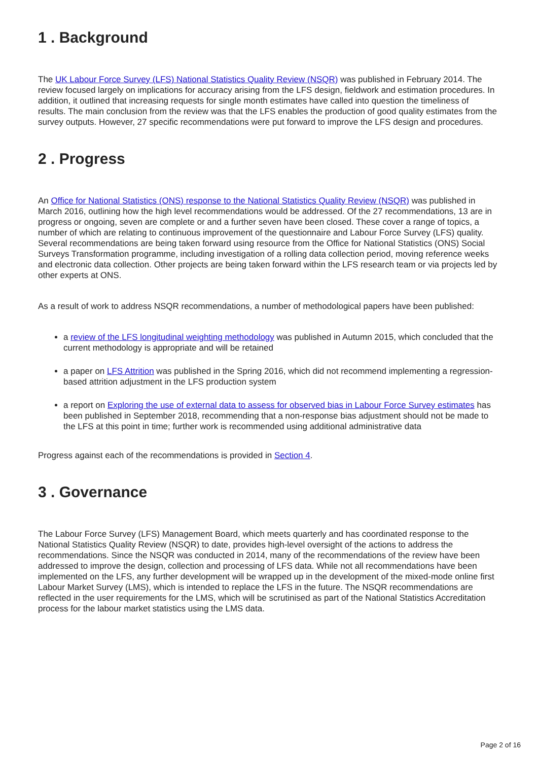1 . Background
The UK Labour Force Survey (LFS) National Statistics Quality Review (NSQR) was published in February 2014. The review focused largely on implications for accuracy arising from the LFS design, fieldwork and estimation procedures. In addition, it outlined that increasing requests for single month estimates have called into question the timeliness of results. The main conclusion from the review was that the LFS enables the production of good quality estimates from the survey outputs. However, 27 specific recommendations were put forward to improve the LFS design and procedures.
2 . Progress
An Office for National Statistics (ONS) response to the National Statistics Quality Review (NSQR) was published in March 2016, outlining how the high level recommendations would be addressed. Of the 27 recommendations, 13 are in progress or ongoing, seven are complete or and a further seven have been closed. These cover a range of topics, a number of which are relating to continuous improvement of the questionnaire and Labour Force Survey (LFS) quality. Several recommendations are being taken forward using resource from the Office for National Statistics (ONS) Social Surveys Transformation programme, including investigation of a rolling data collection period, moving reference weeks and electronic data collection. Other projects are being taken forward within the LFS research team or via projects led by other experts at ONS.
As a result of work to address NSQR recommendations, a number of methodological papers have been published:
a review of the LFS longitudinal weighting methodology was published in Autumn 2015, which concluded that the current methodology is appropriate and will be retained
a paper on LFS Attrition was published in the Spring 2016, which did not recommend implementing a regression-based attrition adjustment in the LFS production system
a report on Exploring the use of external data to assess for observed bias in Labour Force Survey estimates has been published in September 2018, recommending that a non-response bias adjustment should not be made to the LFS at this point in time; further work is recommended using additional administrative data
Progress against each of the recommendations is provided in Section 4.
3 . Governance
The Labour Force Survey (LFS) Management Board, which meets quarterly and has coordinated response to the National Statistics Quality Review (NSQR) to date, provides high-level oversight of the actions to address the recommendations. Since the NSQR was conducted in 2014, many of the recommendations of the review have been addressed to improve the design, collection and processing of LFS data. While not all recommendations have been implemented on the LFS, any further development will be wrapped up in the development of the mixed-mode online first Labour Market Survey (LMS), which is intended to replace the LFS in the future. The NSQR recommendations are reflected in the user requirements for the LMS, which will be scrutinised as part of the National Statistics Accreditation process for the labour market statistics using the LMS data.
Page 2 of 16